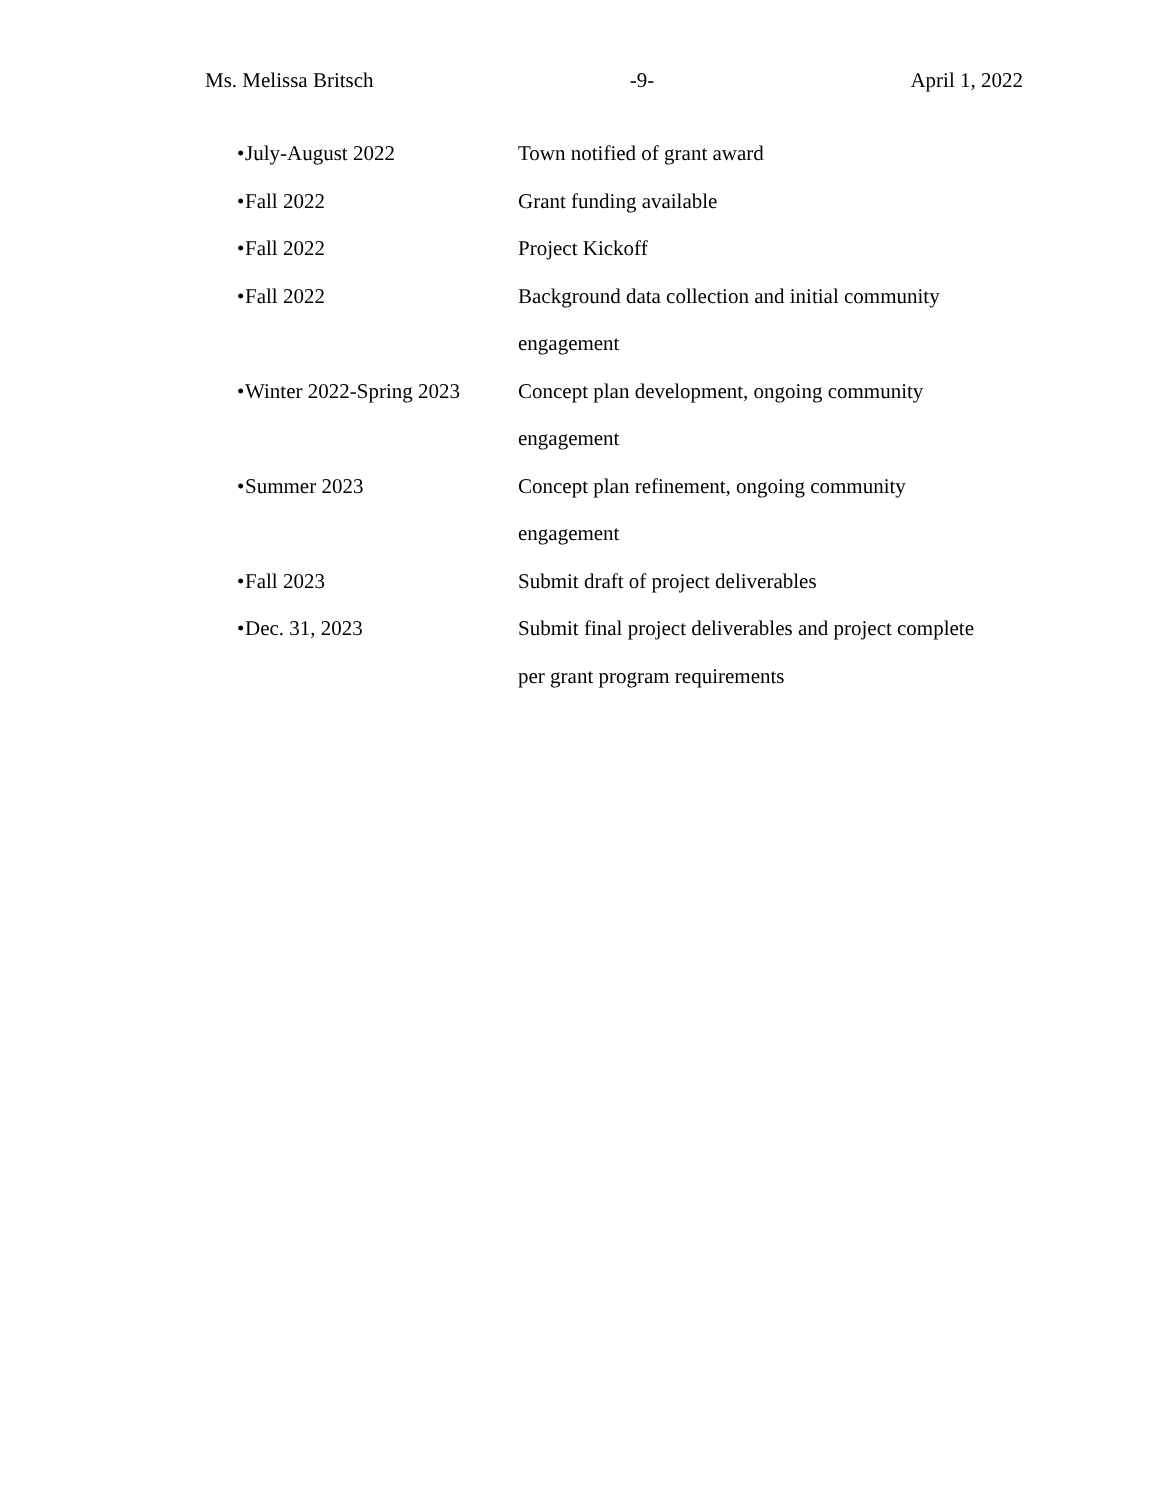Ms. Melissa Britsch -9- April 1, 2022
• July-August 2022 Town notified of grant award
• Fall 2022 Grant funding available
• Fall 2022 Project Kickoff
• Fall 2022 Background data collection and initial community engagement
• Winter 2022-Spring 2023 Concept plan development, ongoing community engagement
• Summer 2023 Concept plan refinement, ongoing community engagement
• Fall 2023 Submit draft of project deliverables
• Dec. 31, 2023 Submit final project deliverables and project complete per grant program requirements